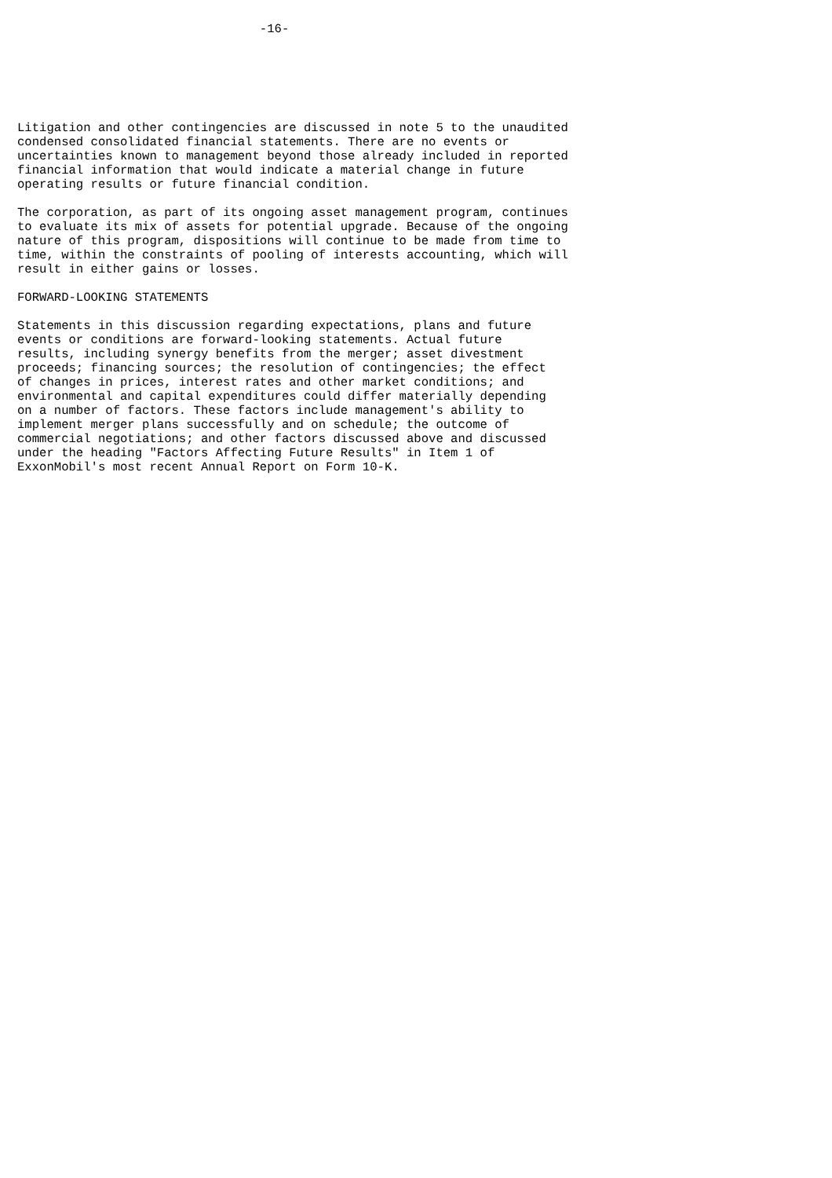-16-






Litigation and other contingencies are discussed in note 5 to the unaudited
condensed consolidated financial statements. There are no events or
uncertainties known to management beyond those already included in reported
financial information that would indicate a material change in future
operating results or future financial condition.

The corporation, as part of its ongoing asset management program, continues
to evaluate its mix of assets for potential upgrade. Because of the ongoing
nature of this program, dispositions will continue to be made from time to
time, within the constraints of pooling of interests accounting, which will
result in either gains or losses.

FORWARD-LOOKING STATEMENTS

Statements in this discussion regarding expectations, plans and future
events or conditions are forward-looking statements. Actual future
results, including synergy benefits from the merger; asset divestment
proceeds; financing sources; the resolution of contingencies; the effect
of changes in prices, interest rates and other market conditions; and
environmental and capital expenditures could differ materially depending
on a number of factors. These factors include management's ability to
implement merger plans successfully and on schedule; the outcome of
commercial negotiations; and other factors discussed above and discussed
under the heading "Factors Affecting Future Results" in Item 1 of
ExxonMobil's most recent Annual Report on Form 10-K.